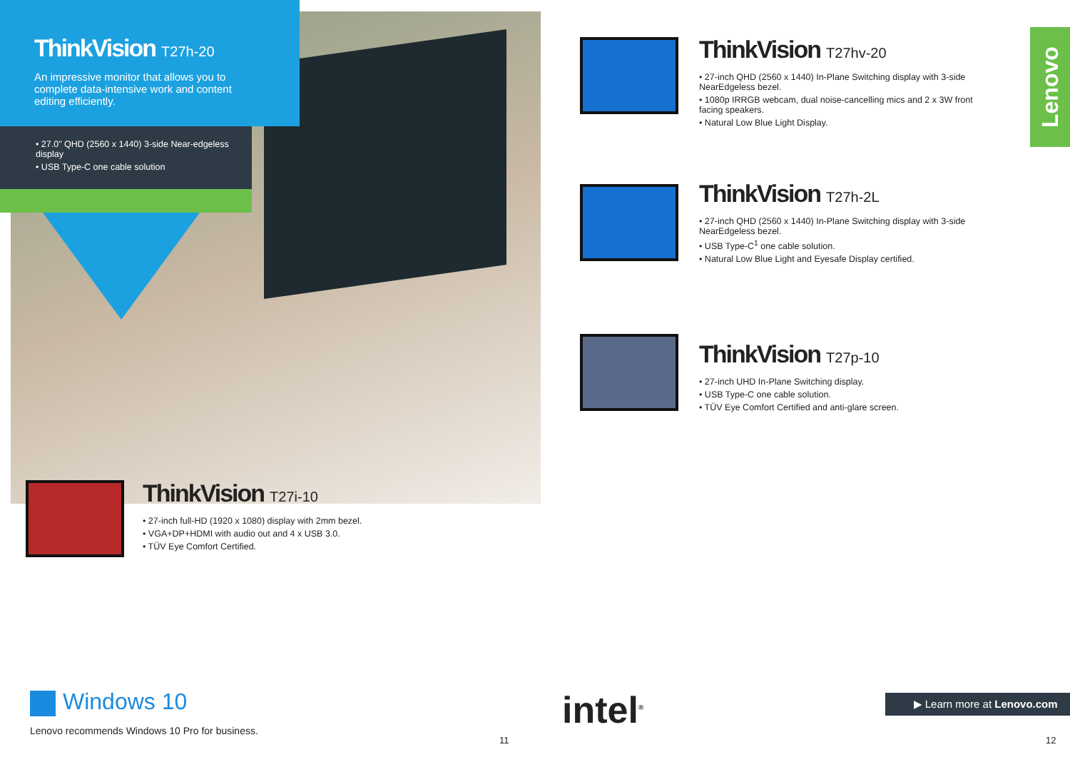ThinkVision T27h-20
An impressive monitor that allows you to complete data-intensive work and content editing efficiently.
• 27.0" QHD (2560 x 1440) 3-side Near-edgeless display
• USB Type-C one cable solution
ThinkVision T27i-10
• 27-inch full-HD (1920 x 1080) display with 2mm bezel.
• VGA+DP+HDMI with audio out and 4 x USB 3.0.
• TÜV Eye Comfort Certified.
ThinkVision T27hv-20
• 27-inch QHD (2560 x 1440) In-Plane Switching display with 3-side NearEdgeless bezel.
• 1080p IRRGB webcam, dual noise-cancelling mics and 2 x 3W front facing speakers.
• Natural Low Blue Light Display.
ThinkVision T27h-2L
• 27-inch QHD (2560 x 1440) In-Plane Switching display with 3-side NearEdgeless bezel.
• USB Type-C<sup>1</sup> one cable solution.
• Natural Low Blue Light and Eyesafe Display certified.
ThinkVision T27p-10
• 27-inch UHD In-Plane Switching display.
• USB Type-C one cable solution.
• TÜV Eye Comfort Certified and anti-glare screen.
Lenovo
Windows 10
Lenovo recommends Windows 10 Pro for business.
11
intel<sup>®</sup> ▶ Learn more at Lenovo.com
12